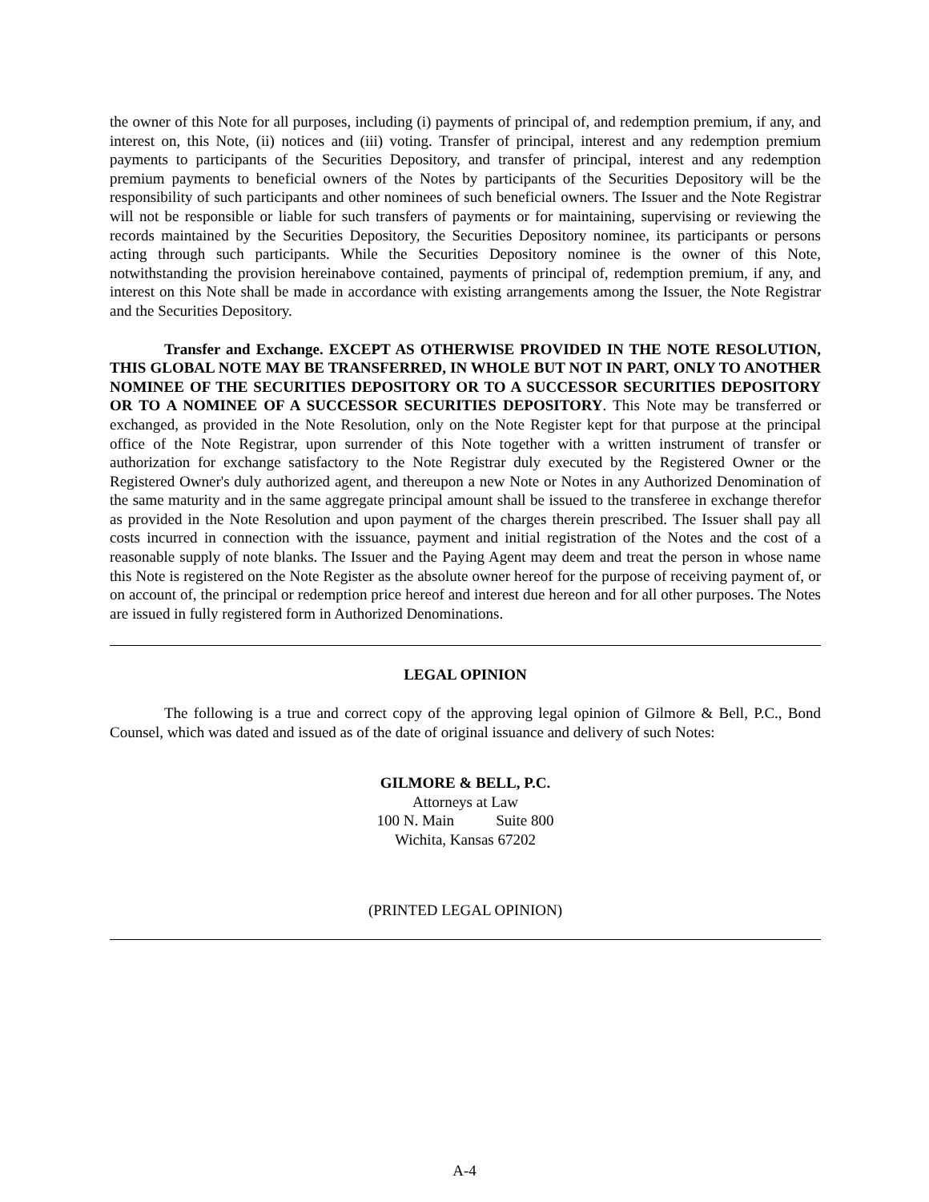the owner of this Note for all purposes, including (i) payments of principal of, and redemption premium, if any, and interest on, this Note, (ii) notices and (iii) voting. Transfer of principal, interest and any redemption premium payments to participants of the Securities Depository, and transfer of principal, interest and any redemption premium payments to beneficial owners of the Notes by participants of the Securities Depository will be the responsibility of such participants and other nominees of such beneficial owners. The Issuer and the Note Registrar will not be responsible or liable for such transfers of payments or for maintaining, supervising or reviewing the records maintained by the Securities Depository, the Securities Depository nominee, its participants or persons acting through such participants. While the Securities Depository nominee is the owner of this Note, notwithstanding the provision hereinabove contained, payments of principal of, redemption premium, if any, and interest on this Note shall be made in accordance with existing arrangements among the Issuer, the Note Registrar and the Securities Depository.
Transfer and Exchange. EXCEPT AS OTHERWISE PROVIDED IN THE NOTE RESOLUTION, THIS GLOBAL NOTE MAY BE TRANSFERRED, IN WHOLE BUT NOT IN PART, ONLY TO ANOTHER NOMINEE OF THE SECURITIES DEPOSITORY OR TO A SUCCESSOR SECURITIES DEPOSITORY OR TO A NOMINEE OF A SUCCESSOR SECURITIES DEPOSITORY. This Note may be transferred or exchanged, as provided in the Note Resolution, only on the Note Register kept for that purpose at the principal office of the Note Registrar, upon surrender of this Note together with a written instrument of transfer or authorization for exchange satisfactory to the Note Registrar duly executed by the Registered Owner or the Registered Owner's duly authorized agent, and thereupon a new Note or Notes in any Authorized Denomination of the same maturity and in the same aggregate principal amount shall be issued to the transferee in exchange therefor as provided in the Note Resolution and upon payment of the charges therein prescribed. The Issuer shall pay all costs incurred in connection with the issuance, payment and initial registration of the Notes and the cost of a reasonable supply of note blanks. The Issuer and the Paying Agent may deem and treat the person in whose name this Note is registered on the Note Register as the absolute owner hereof for the purpose of receiving payment of, or on account of, the principal or redemption price hereof and interest due hereon and for all other purposes. The Notes are issued in fully registered form in Authorized Denominations.
LEGAL OPINION
The following is a true and correct copy of the approving legal opinion of Gilmore & Bell, P.C., Bond Counsel, which was dated and issued as of the date of original issuance and delivery of such Notes:
GILMORE & BELL, P.C.
Attorneys at Law
100 N. Main Suite 800
Wichita, Kansas 67202
(PRINTED LEGAL OPINION)
A-4